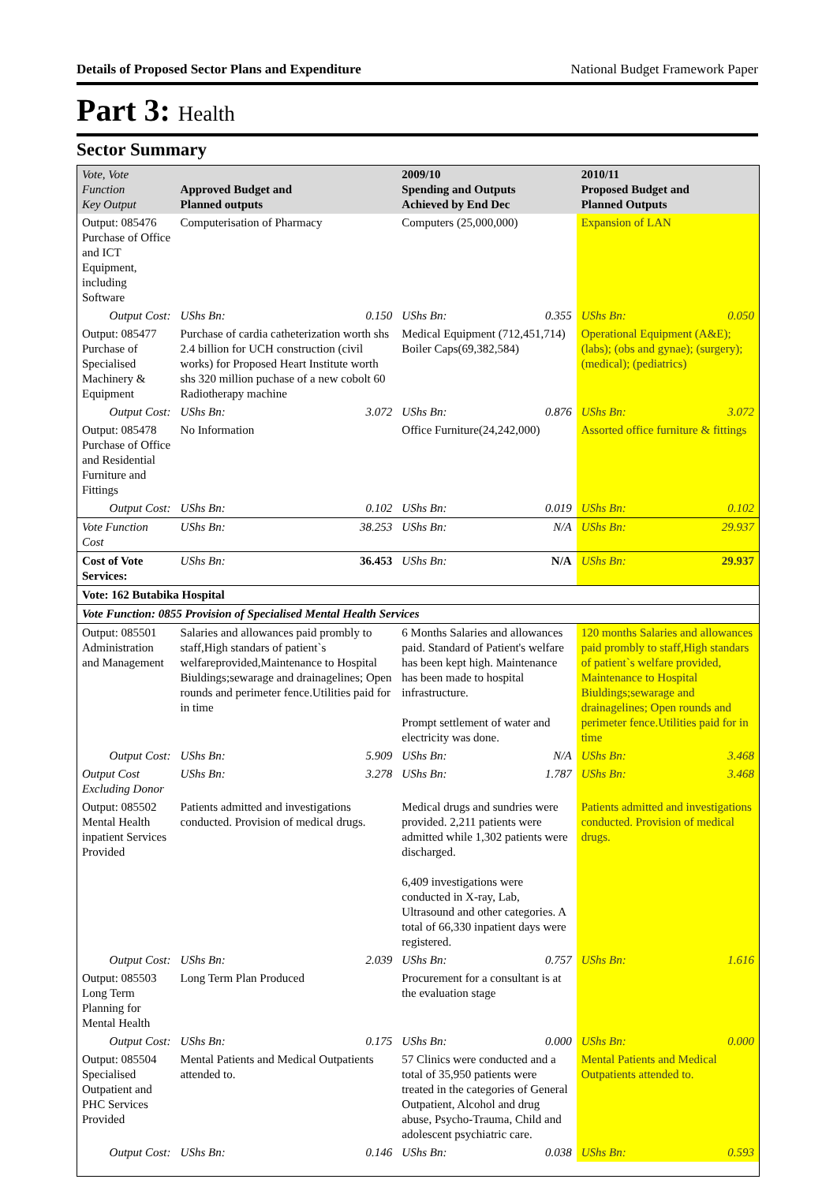Details of Proposed Sector Plans and Expenditure National Budget Framework Paper
Part 3: Health
Sector Summary
| Vote, Vote Function Key Output | Approved Budget and Planned outputs | | 2009/10 Spending and Outputs Achieved by End Dec | | 2010/11 Proposed Budget and Planned Outputs | |
| --- | --- | --- | --- | --- | --- | --- |
| Output: 085476 Purchase of Office and ICT Equipment, including Software | Computerisation of Pharmacy | | Computers (25,000,000) | | Expansion of LAN | |
| Output Cost: | UShs Bn: | 0.150 | UShs Bn: | 0.355 | UShs Bn: | 0.050 |
| Output: 085477 Purchase of Specialised Machinery & Equipment | Purchase of cardia catheterization worth shs 2.4 billion for UCH construction (civil works) for Proposed Heart Institute worth shs 320 million puchase of a new cobolt 60 Radiotherapy machine | | Medical Equipment (712,451,714) Boiler Caps(69,382,584) | | Operational Equipment (A&E); (labs); (obs and gynae); (surgery); (medical); (pediatrics) | |
| Output Cost: | UShs Bn: | 3.072 | UShs Bn: | 0.876 | UShs Bn: | 3.072 |
| Output: 085478 Purchase of Office and Residential Furniture and Fittings | No Information | | Office Furniture(24,242,000) | | Assorted office furniture & fittings | |
| Output Cost: | UShs Bn: | 0.102 | UShs Bn: | 0.019 | UShs Bn: | 0.102 |
| Vote Function Cost | UShs Bn: | 38.253 | UShs Bn: | N/A | UShs Bn: | 29.937 |
| Cost of Vote Services: | UShs Bn: | 36.453 | UShs Bn: | N/A | UShs Bn: | 29.937 |
| Vote: 162 Butabika Hospital | | | | | | |
| Vote Function: 0855 Provision of Specialised Mental Health Services | | | | | | |
| Output: 085501 Administration and Management | Salaries and allowances paid prombly to staff,High standars of patient`s welfareprovided,Maintenance to Hospital Biuldings;sewarage and drainagelines; Open rounds and perimeter fence.Utilities paid for in time | | 6 Months Salaries and allowances paid. Standard of Patient's welfare has been kept high. Maintenance has been made to hospital infrastructure. Prompt settlement of water and electricity was done. | | 120 months Salaries and allowances paid prombly to staff,High standars of patient`s welfare provided, Maintenance to Hospital Biuldings;sewarage and drainagelines; Open rounds and perimeter fence.Utilities paid for in time | |
| Output Cost: | UShs Bn: | 5.909 | UShs Bn: | N/A | UShs Bn: | 3.468 |
| Output Cost Excluding Donor | UShs Bn: | 3.278 | UShs Bn: | 1.787 | UShs Bn: | 3.468 |
| Output: 085502 Mental Health inpatient Services Provided | Patients admitted and investigations conducted. Provision of medical drugs. | | Medical drugs and sundries were provided. 2,211 patients were admitted while 1,302 patients were discharged. 6,409 investigations were conducted in X-ray, Lab, Ultrasound and other categories. A total of 66,330 inpatient days were registered. | | Patients admitted and investigations conducted. Provision of medical drugs. | |
| Output Cost: | UShs Bn: | 2.039 | UShs Bn: | 0.757 | UShs Bn: | 1.616 |
| Output: 085503 Long Term Planning for Mental Health | Long Term Plan Produced | | Procurement for a consultant is at the evaluation stage | | | |
| Output Cost: | UShs Bn: | 0.175 | UShs Bn: | 0.000 | UShs Bn: | 0.000 |
| Output: 085504 Specialised Outpatient and PHC Services Provided | Mental Patients and Medical Outpatients attended to. | | 57 Clinics were conducted and a total of 35,950 patients were treated in the categories of General Outpatient, Alcohol and drug abuse, Psycho-Trauma, Child and adolescent psychiatric care. | | Mental Patients and Medical Outpatients attended to. | |
| Output Cost: | UShs Bn: | 0.146 | UShs Bn: | 0.038 | UShs Bn: | 0.593 |